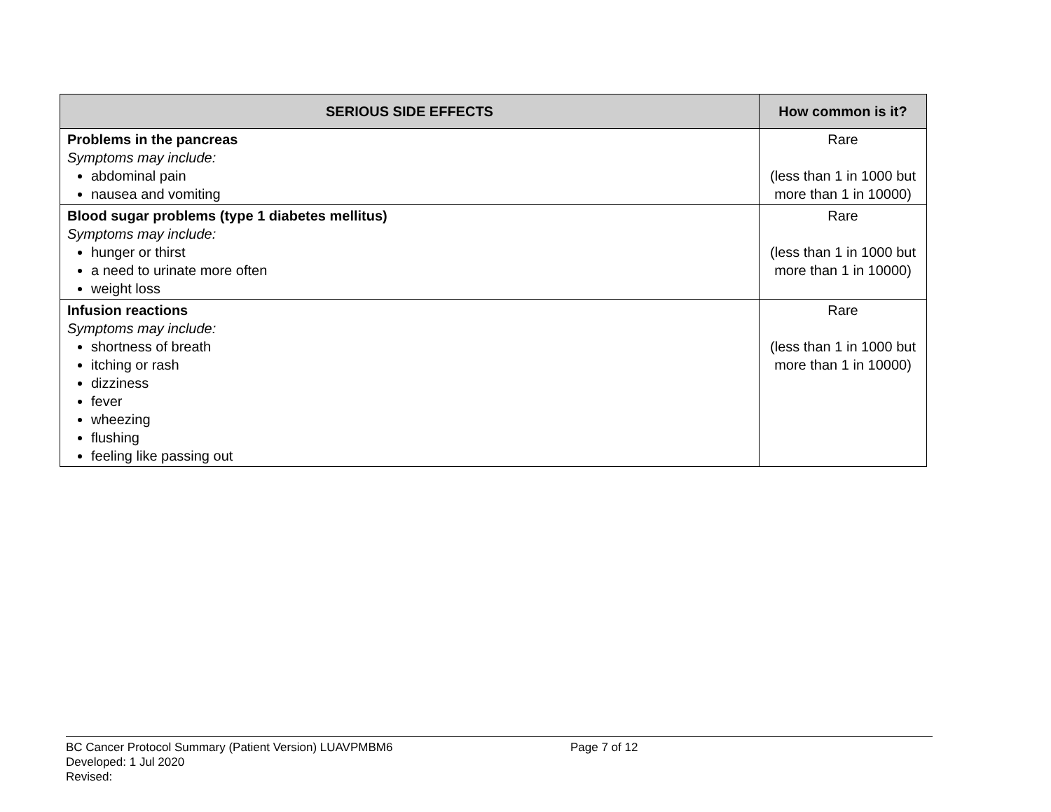| SERIOUS SIDE EFFECTS | How common is it? |
| --- | --- |
| Problems in the pancreas Symptoms may include: abdominal pain nausea and vomiting | Rare (less than 1 in 1000 but more than 1 in 10000) |
| Blood sugar problems (type 1 diabetes mellitus) Symptoms may include: hunger or thirst a need to urinate more often weight loss | Rare (less than 1 in 1000 but more than 1 in 10000) |
| Infusion reactions Symptoms may include: shortness of breath itching or rash dizziness fever wheezing flushing feeling like passing out | Rare (less than 1 in 1000 but more than 1 in 10000) |
BC Cancer Protocol Summary (Patient Version) LUAVPMBM6 Page 7 of 12
Developed: 1 Jul 2020
Revised: